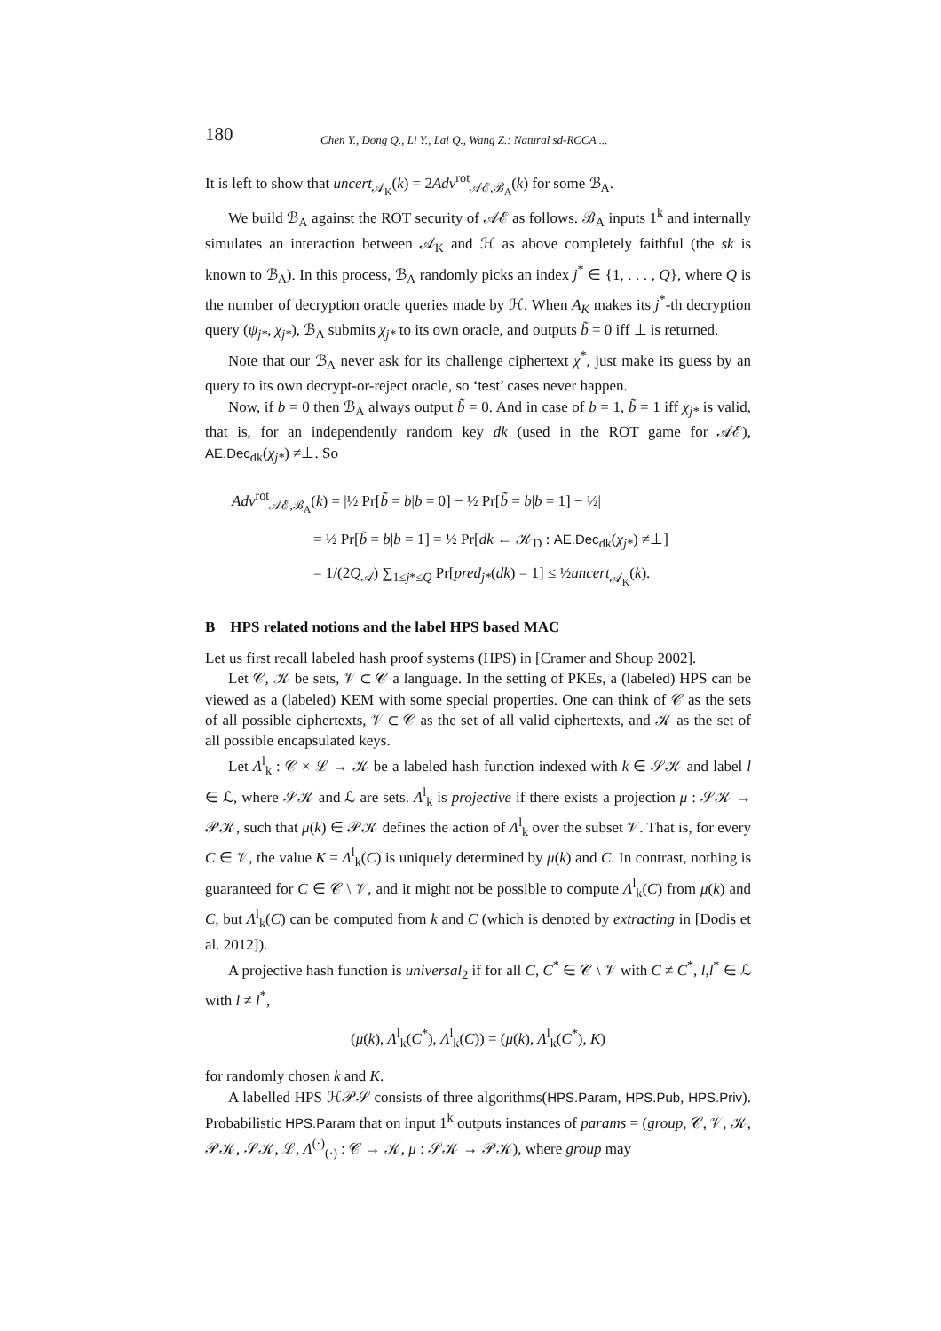180 Chen Y., Dong Q., Li Y., Lai Q., Wang Z.: Natural sd-RCCA ...
It is left to show that uncert<sub>𝒜<sub>K</sub></sub>(k) = 2Adv<sup>rot</sup><sub>𝒜ℰ,ℬ<sub>A</sub></sub>(k) for some ℬ<sub>A</sub>.
We build ℬ<sub>A</sub> against the ROT security of 𝒜ℰ as follows. ℬ<sub>A</sub> inputs 1<sup>k</sup> and internally simulates an interaction between 𝒜<sub>K</sub> and ℋ as above completely faithful (the sk is known to ℬ<sub>A</sub>). In this process, ℬ<sub>A</sub> randomly picks an index j<sup>*</sup> ∈ {1, . . . , Q}, where Q is the number of decryption oracle queries made by ℋ. When A<sub>K</sub> makes its j<sup>*</sup>-th decryption query (ψ<sub>j*</sub>, χ<sub>j*</sub>), ℬ<sub>A</sub> submits χ<sub>j*</sub> to its own oracle, and outputs b̃ = 0 iff ⊥ is returned.
Note that our ℬ<sub>A</sub> never ask for its challenge ciphertext χ<sup>*</sup>, just make its guess by an query to its own decrypt-or-reject oracle, so ‘test’ cases never happen.
Now, if b = 0 then ℬ<sub>A</sub> always output b̃ = 0. And in case of b = 1, b̃ = 1 iff χ<sub>j*</sub> is valid, that is, for an independently random key dk (used in the ROT game for 𝒜ℰ), AE.Dec<sub>dk</sub>(χ<sub>j*</sub>) ≠⊥. So
Adv<sup>rot</sup><sub>𝒜ℰ,ℬ<sub>A</sub></sub>(k) = |½ Pr[b̃ = b|b = 0] − ½ Pr[b̃ = b|b = 1] − ½|
= ½ Pr[b̃ = b|b = 1] = ½ Pr[dk ← 𝒦<sub>D</sub> : AE.Dec<sub>dk</sub>(χ<sub>j*</sub>) ≠⊥]
= 1/(2Q<sub>𝒜</sub>) ∑<sub>1≤j*≤Q</sub> Pr[pred<sub>j*</sub>(dk) = 1] ≤ ½uncert<sub>𝒜<sub>K</sub></sub>(k).
B HPS related notions and the label HPS based MAC
Let us first recall labeled hash proof systems (HPS) in [Cramer and Shoup 2002].
Let 𝒞, 𝒦 be sets, 𝒱 ⊂ 𝒞 a language. In the setting of PKEs, a (labeled) HPS can be viewed as a (labeled) KEM with some special properties. One can think of 𝒞 as the sets of all possible ciphertexts, 𝒱 ⊂ 𝒞 as the set of all valid ciphertexts, and 𝒦 as the set of all possible encapsulated keys.
Let Λ<sup>l</sup><sub>k</sub> : 𝒞 × ℒ → 𝒦 be a labeled hash function indexed with k ∈ 𝒮𝒦 and label l ∈ ℒ, where 𝒮𝒦 and ℒ are sets. Λ<sup>l</sup><sub>k</sub> is projective if there exists a projection μ : 𝒮𝒦 → 𝒫𝒦, such that μ(k) ∈ 𝒫𝒦 defines the action of Λ<sup>l</sup><sub>k</sub> over the subset 𝒱. That is, for every C ∈ 𝒱, the value K = Λ<sup>l</sup><sub>k</sub>(C) is uniquely determined by μ(k) and C. In contrast, nothing is guaranteed for C ∈ 𝒞 \ 𝒱, and it might not be possible to compute Λ<sup>l</sup><sub>k</sub>(C) from μ(k) and C, but Λ<sup>l</sup><sub>k</sub>(C) can be computed from k and C (which is denoted by extracting in [Dodis et al. 2012]).
A projective hash function is universal<sub>2</sub> if for all C, C<sup>*</sup> ∈ 𝒞 \ 𝒱 with C ≠ C<sup>*</sup>, l,l<sup>*</sup> ∈ ℒ with l ≠ l<sup>*</sup>,
(μ(k), Λ<sup>l</sup><sub>k</sub>(C<sup>*</sup>), Λ<sup>l</sup><sub>k</sub>(C)) = (μ(k), Λ<sup>l</sup><sub>k</sub>(C<sup>*</sup>), K)
for randomly chosen k and K.
A labelled HPS ℋ𝒫𝒮 consists of three algorithms(HPS.Param, HPS.Pub, HPS.Priv). Probabilistic HPS.Param that on input 1<sup>k</sup> outputs instances of params = (group, 𝒞, 𝒱, 𝒦, 𝒫𝒦, 𝒮𝒦, ℒ, Λ<sup>(·)</sup><sub>(·)</sub> : 𝒞 → 𝒦, μ : 𝒮𝒦 → 𝒫𝒦), where group may